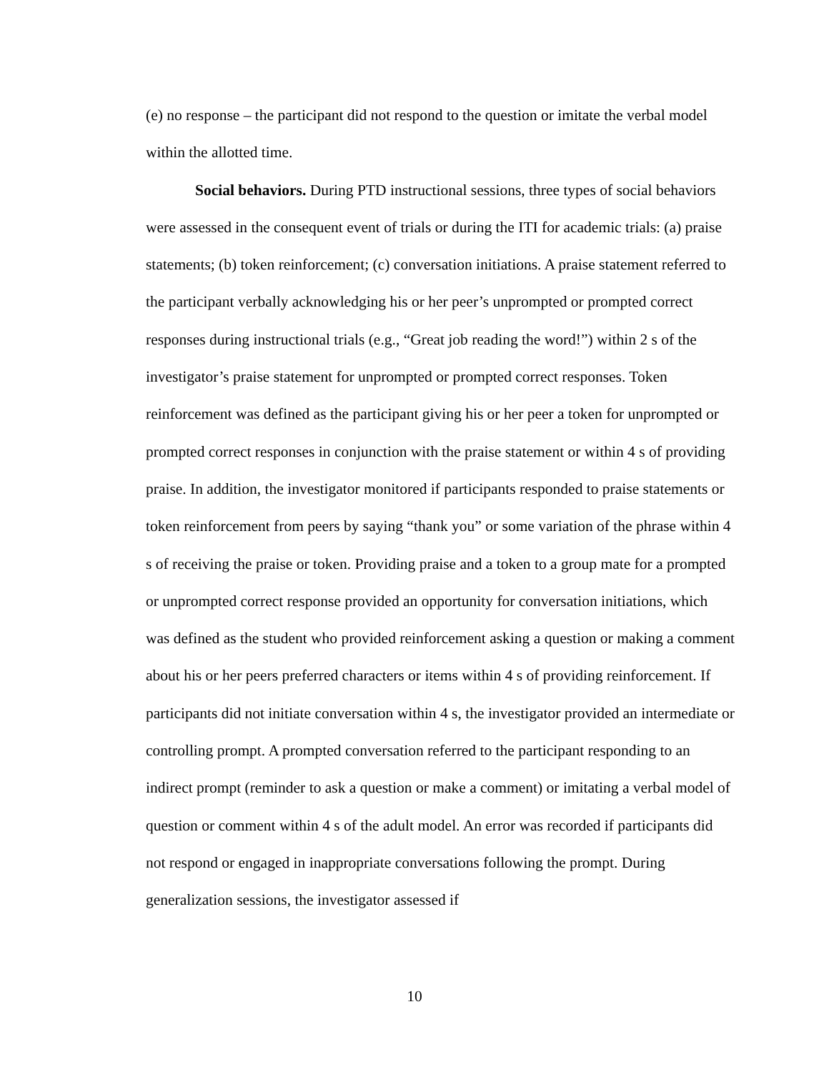(e) no response – the participant did not respond to the question or imitate the verbal model within the allotted time.
Social behaviors. During PTD instructional sessions, three types of social behaviors were assessed in the consequent event of trials or during the ITI for academic trials: (a) praise statements; (b) token reinforcement; (c) conversation initiations. A praise statement referred to the participant verbally acknowledging his or her peer’s unprompted or prompted correct responses during instructional trials (e.g., “Great job reading the word!”) within 2 s of the investigator’s praise statement for unprompted or prompted correct responses. Token reinforcement was defined as the participant giving his or her peer a token for unprompted or prompted correct responses in conjunction with the praise statement or within 4 s of providing praise. In addition, the investigator monitored if participants responded to praise statements or token reinforcement from peers by saying “thank you” or some variation of the phrase within 4 s of receiving the praise or token. Providing praise and a token to a group mate for a prompted or unprompted correct response provided an opportunity for conversation initiations, which was defined as the student who provided reinforcement asking a question or making a comment about his or her peers preferred characters or items within 4 s of providing reinforcement. If participants did not initiate conversation within 4 s, the investigator provided an intermediate or controlling prompt. A prompted conversation referred to the participant responding to an indirect prompt (reminder to ask a question or make a comment) or imitating a verbal model of question or comment within 4 s of the adult model. An error was recorded if participants did not respond or engaged in inappropriate conversations following the prompt. During generalization sessions, the investigator assessed if
10